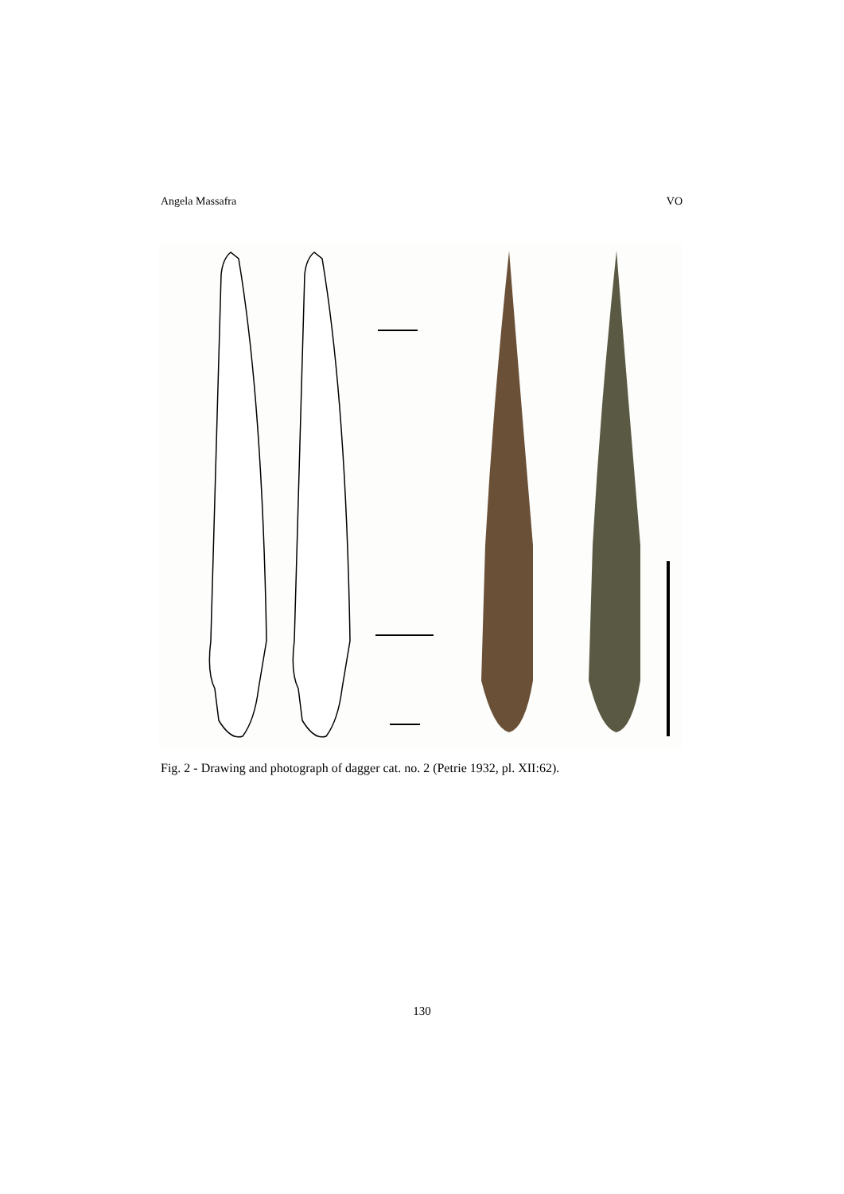Angela Massafra VO
Fig. 2 - Drawing and photograph of dagger cat. no. 2 (Petrie 1932, pl. XII:62).
130